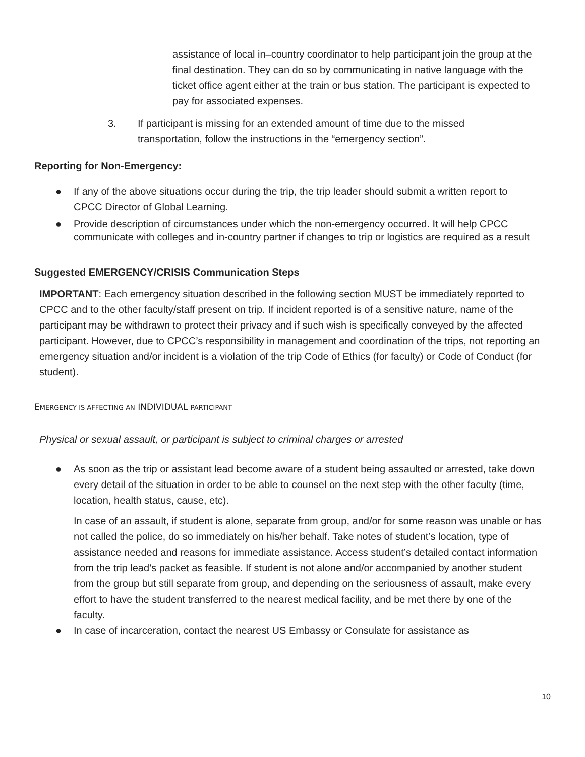assistance of local in–country coordinator to help participant join the group at the final destination. They can do so by communicating in native language with the ticket office agent either at the train or bus station. The participant is expected to pay for associated expenses.
3. If participant is missing for an extended amount of time due to the missed transportation, follow the instructions in the “emergency section”.
Reporting for Non-Emergency:
● If any of the above situations occur during the trip, the trip leader should submit a written report to CPCC Director of Global Learning.
● Provide description of circumstances under which the non-emergency occurred. It will help CPCC communicate with colleges and in-country partner if changes to trip or logistics are required as a result
Suggested EMERGENCY/CRISIS Communication Steps
IMPORTANT: Each emergency situation described in the following section MUST be immediately reported to CPCC and to the other faculty/staff present on trip. If incident reported is of a sensitive nature, name of the participant may be withdrawn to protect their privacy and if such wish is specifically conveyed by the affected participant. However, due to CPCC’s responsibility in management and coordination of the trips, not reporting an emergency situation and/or incident is a violation of the trip Code of Ethics (for faculty) or Code of Conduct (for student).
EMERGENCY IS AFFECTING AN INDIVIDUAL PARTICIPANT
Physical or sexual assault, or participant is subject to criminal charges or arrested
● As soon as the trip or assistant lead become aware of a student being assaulted or arrested, take down every detail of the situation in order to be able to counsel on the next step with the other faculty (time, location, health status, cause, etc).
In case of an assault, if student is alone, separate from group, and/or for some reason was unable or has not called the police, do so immediately on his/her behalf. Take notes of student’s location, type of assistance needed and reasons for immediate assistance. Access student’s detailed contact information from the trip lead’s packet as feasible. If student is not alone and/or accompanied by another student from the group but still separate from group, and depending on the seriousness of assault, make every effort to have the student transferred to the nearest medical facility, and be met there by one of the faculty.
● In case of incarceration, contact the nearest US Embassy or Consulate for assistance as
10